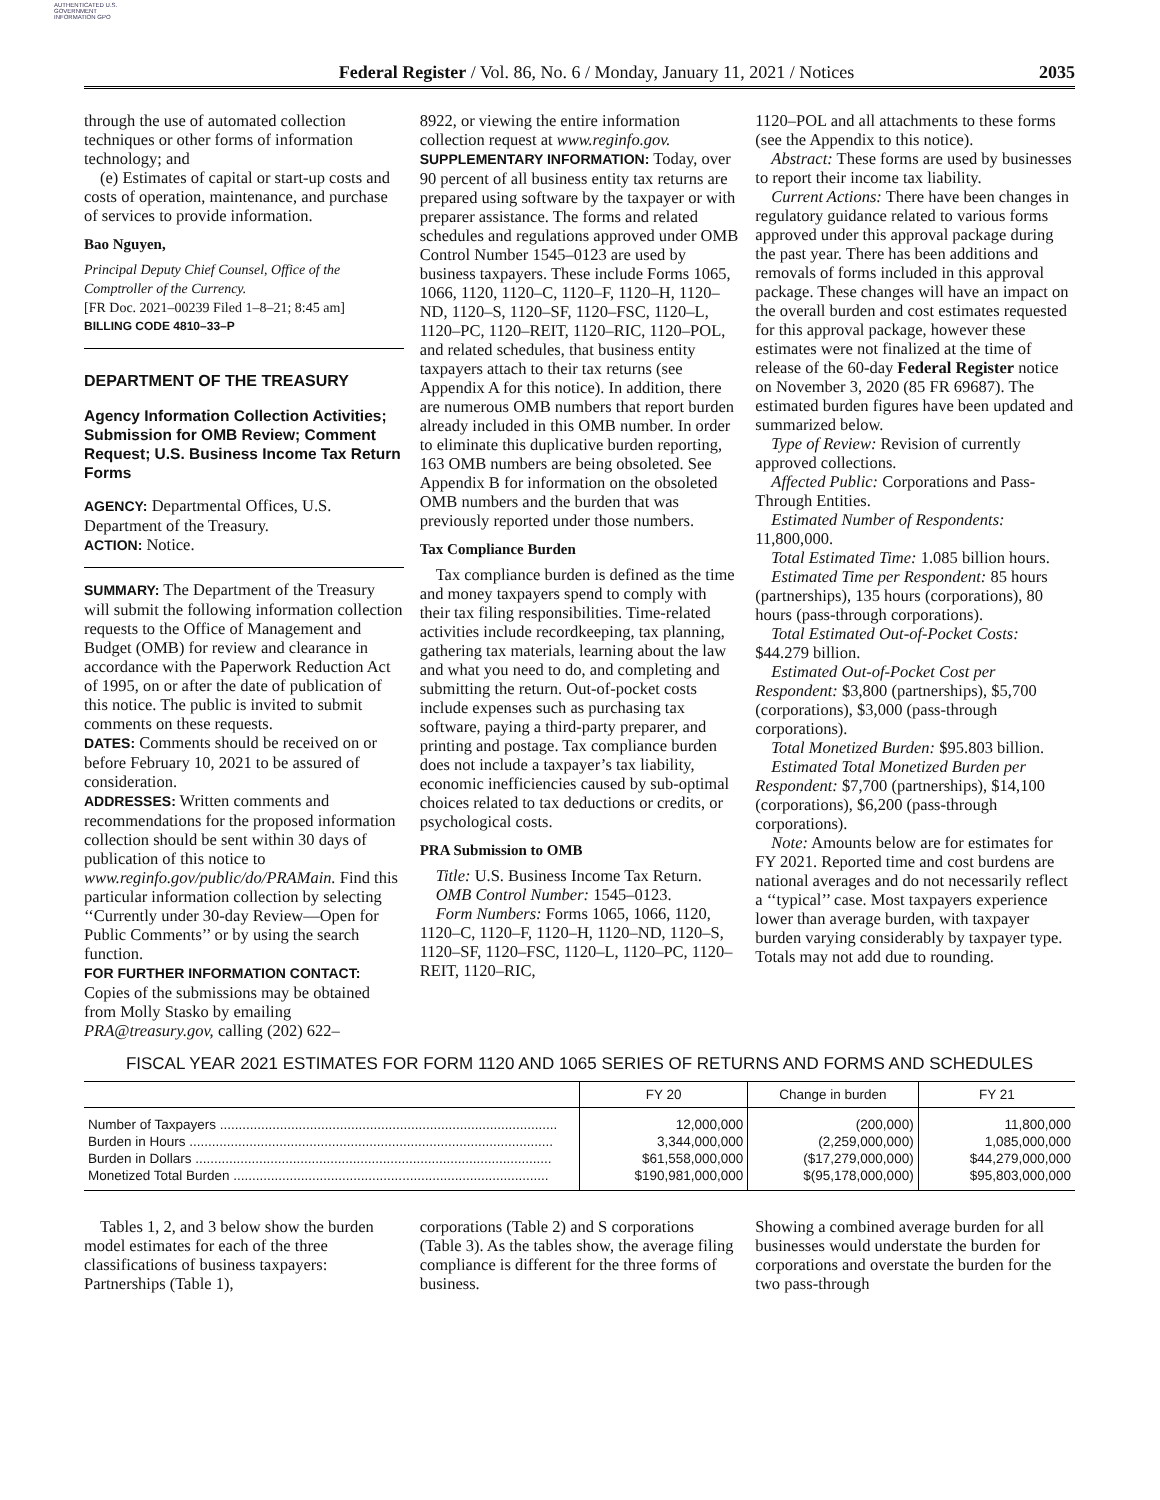AUTHENTICATED U.S. GOVERNMENT INFORMATION GPO
Federal Register / Vol. 86, No. 6 / Monday, January 11, 2021 / Notices
2035
through the use of automated collection techniques or other forms of information technology; and
(e) Estimates of capital or start-up costs and costs of operation, maintenance, and purchase of services to provide information.
Bao Nguyen,
Principal Deputy Chief Counsel, Office of the Comptroller of the Currency.
[FR Doc. 2021–00239 Filed 1–8–21; 8:45 am]
BILLING CODE 4810–33–P
DEPARTMENT OF THE TREASURY
Agency Information Collection Activities; Submission for OMB Review; Comment Request; U.S. Business Income Tax Return Forms
AGENCY: Departmental Offices, U.S. Department of the Treasury.
ACTION: Notice.
SUMMARY: The Department of the Treasury will submit the following information collection requests to the Office of Management and Budget (OMB) for review and clearance in accordance with the Paperwork Reduction Act of 1995, on or after the date of publication of this notice. The public is invited to submit comments on these requests.
DATES: Comments should be received on or before February 10, 2021 to be assured of consideration.
ADDRESSES: Written comments and recommendations for the proposed information collection should be sent within 30 days of publication of this notice to www.reginfo.gov/public/do/PRAMain. Find this particular information collection by selecting ‘‘Currently under 30-day Review—Open for Public Comments’’ or by using the search function.
FOR FURTHER INFORMATION CONTACT: Copies of the submissions may be obtained from Molly Stasko by emailing PRA@treasury.gov, calling (202) 622–
8922, or viewing the entire information collection request at www.reginfo.gov.
SUPPLEMENTARY INFORMATION: Today, over 90 percent of all business entity tax returns are prepared using software by the taxpayer or with preparer assistance. The forms and related schedules and regulations approved under OMB Control Number 1545–0123 are used by business taxpayers. These include Forms 1065, 1066, 1120, 1120–C, 1120–F, 1120–H, 1120–ND, 1120–S, 1120–SF, 1120–FSC, 1120–L, 1120–PC, 1120–REIT, 1120–RIC, 1120–POL, and related schedules, that business entity taxpayers attach to their tax returns (see Appendix A for this notice). In addition, there are numerous OMB numbers that report burden already included in this OMB number. In order to eliminate this duplicative burden reporting, 163 OMB numbers are being obsoleted. See Appendix B for information on the obsoleted OMB numbers and the burden that was previously reported under those numbers.
Tax Compliance Burden
Tax compliance burden is defined as the time and money taxpayers spend to comply with their tax filing responsibilities. Time-related activities include recordkeeping, tax planning, gathering tax materials, learning about the law and what you need to do, and completing and submitting the return. Out-of-pocket costs include expenses such as purchasing tax software, paying a third-party preparer, and printing and postage. Tax compliance burden does not include a taxpayer’s tax liability, economic inefficiencies caused by sub-optimal choices related to tax deductions or credits, or psychological costs.
PRA Submission to OMB
Title: U.S. Business Income Tax Return.
OMB Control Number: 1545–0123.
Form Numbers: Forms 1065, 1066, 1120, 1120–C, 1120–F, 1120–H, 1120–ND, 1120–S, 1120–SF, 1120–FSC, 1120–L, 1120–PC, 1120–REIT, 1120–RIC,
1120–POL and all attachments to these forms (see the Appendix to this notice).
Abstract: These forms are used by businesses to report their income tax liability.
Current Actions: There have been changes in regulatory guidance related to various forms approved under this approval package during the past year. There has been additions and removals of forms included in this approval package. These changes will have an impact on the overall burden and cost estimates requested for this approval package, however these estimates were not finalized at the time of release of the 60-day Federal Register notice on November 3, 2020 (85 FR 69687). The estimated burden figures have been updated and summarized below.
Type of Review: Revision of currently approved collections.
Affected Public: Corporations and Pass-Through Entities.
Estimated Number of Respondents: 11,800,000.
Total Estimated Time: 1.085 billion hours.
Estimated Time per Respondent: 85 hours (partnerships), 135 hours (corporations), 80 hours (pass-through corporations).
Total Estimated Out-of-Pocket Costs: $44.279 billion.
Estimated Out-of-Pocket Cost per Respondent: $3,800 (partnerships), $5,700 (corporations), $3,000 (pass-through corporations).
Total Monetized Burden: $95.803 billion.
Estimated Total Monetized Burden per Respondent: $7,700 (partnerships), $14,100 (corporations), $6,200 (pass-through corporations).
Note: Amounts below are for estimates for FY 2021. Reported time and cost burdens are national averages and do not necessarily reflect a ‘‘typical’’ case. Most taxpayers experience lower than average burden, with taxpayer burden varying considerably by taxpayer type. Totals may not add due to rounding.
FISCAL YEAR 2021 ESTIMATES FOR FORM 1120 AND 1065 SERIES OF RETURNS AND FORMS AND SCHEDULES
| | FY 20 | Change in burden | FY 21 |
| --- | --- | --- | --- |
| Number of Taxpayers .......................................................................................... | 12,000,000 | (200,000) | 11,800,000 |
| Burden in Hours ................................................................................................. | 3,344,000,000 | (2,259,000,000) | 1,085,000,000 |
| Burden in Dollars ............................................................................................... | $61,558,000,000 | ($17,279,000,000) | $44,279,000,000 |
| Monetized Total Burden .................................................................................... | $190,981,000,000 | $(95,178,000,000) | $95,803,000,000 |
Tables 1, 2, and 3 below show the burden model estimates for each of the three classifications of business taxpayers: Partnerships (Table 1),
corporations (Table 2) and S corporations (Table 3). As the tables show, the average filing compliance is different for the three forms of business.
Showing a combined average burden for all businesses would understate the burden for corporations and overstate the burden for the two pass-through